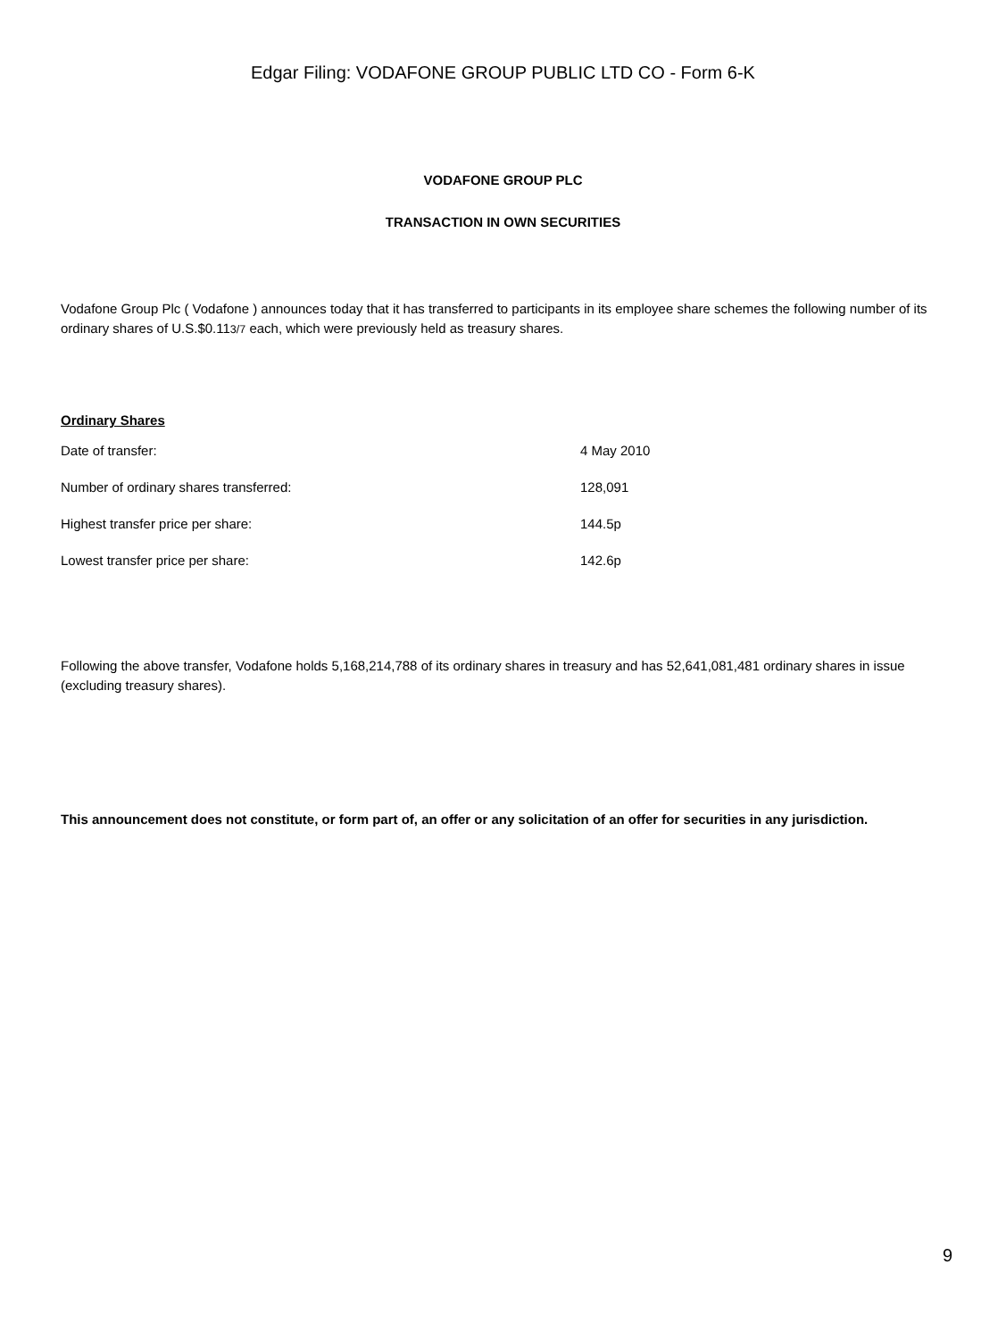Edgar Filing: VODAFONE GROUP PUBLIC LTD CO - Form 6-K
VODAFONE GROUP PLC
TRANSACTION IN OWN SECURITIES
Vodafone Group Plc ( Vodafone ) announces today that it has transferred to participants in its employee share schemes the following number of its ordinary shares of U.S.$0.113/7 each, which were previously held as treasury shares.
Ordinary Shares
| Date of transfer: | 4 May 2010 |
| Number of ordinary shares transferred: | 128,091 |
| Highest transfer price per share: | 144.5p |
| Lowest transfer price per share: | 142.6p |
Following the above transfer, Vodafone holds 5,168,214,788 of its ordinary shares in treasury and has 52,641,081,481 ordinary shares in issue (excluding treasury shares).
This announcement does not constitute, or form part of, an offer or any solicitation of an offer for securities in any jurisdiction.
9